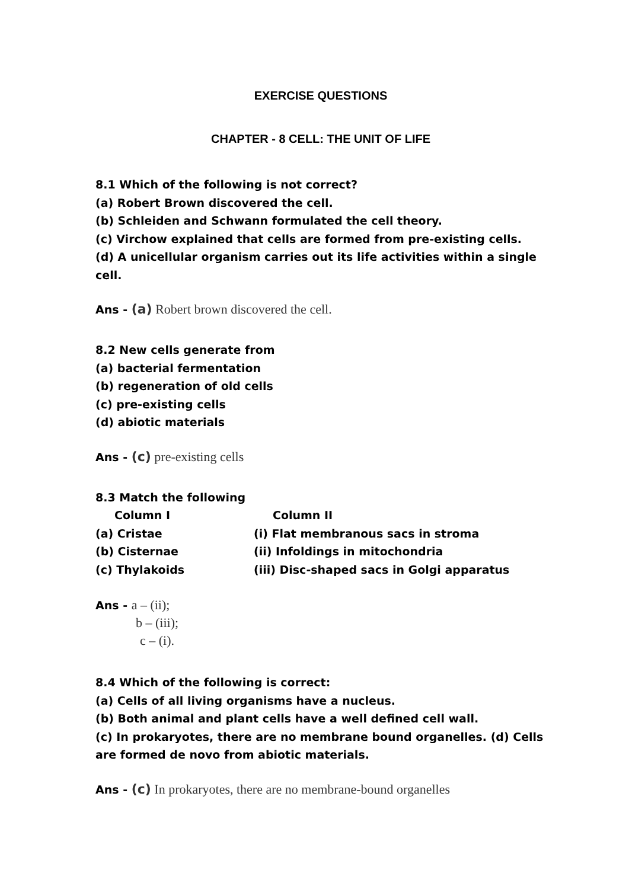EXERCISE QUESTIONS
CHAPTER - 8 CELL: THE UNIT OF LIFE
8.1 Which of the following is not correct?
(a) Robert Brown discovered the cell.
(b) Schleiden and Schwann formulated the cell theory.
(c) Virchow explained that cells are formed from pre-existing cells.
(d) A unicellular organism carries out its life activities within a single cell.
Ans - (a) Robert brown discovered the cell.
8.2 New cells generate from
(a) bacterial fermentation
(b) regeneration of old cells
(c) pre-existing cells
(d) abiotic materials
Ans - (c) pre-existing cells
8.3 Match the following
| Column I | Column II |
| --- | --- |
| (a) Cristae | (i) Flat membranous sacs in stroma |
| (b) Cisternae | (ii) Infoldings in mitochondria |
| (c) Thylakoids | (iii) Disc-shaped sacs in Golgi apparatus |
Ans - a – (ii);
b – (iii);
c – (i).
8.4 Which of the following is correct:
(a) Cells of all living organisms have a nucleus.
(b) Both animal and plant cells have a well defined cell wall.
(c) In prokaryotes, there are no membrane bound organelles. (d) Cells are formed de novo from abiotic materials.
Ans - (c) In prokaryotes, there are no membrane-bound organelles